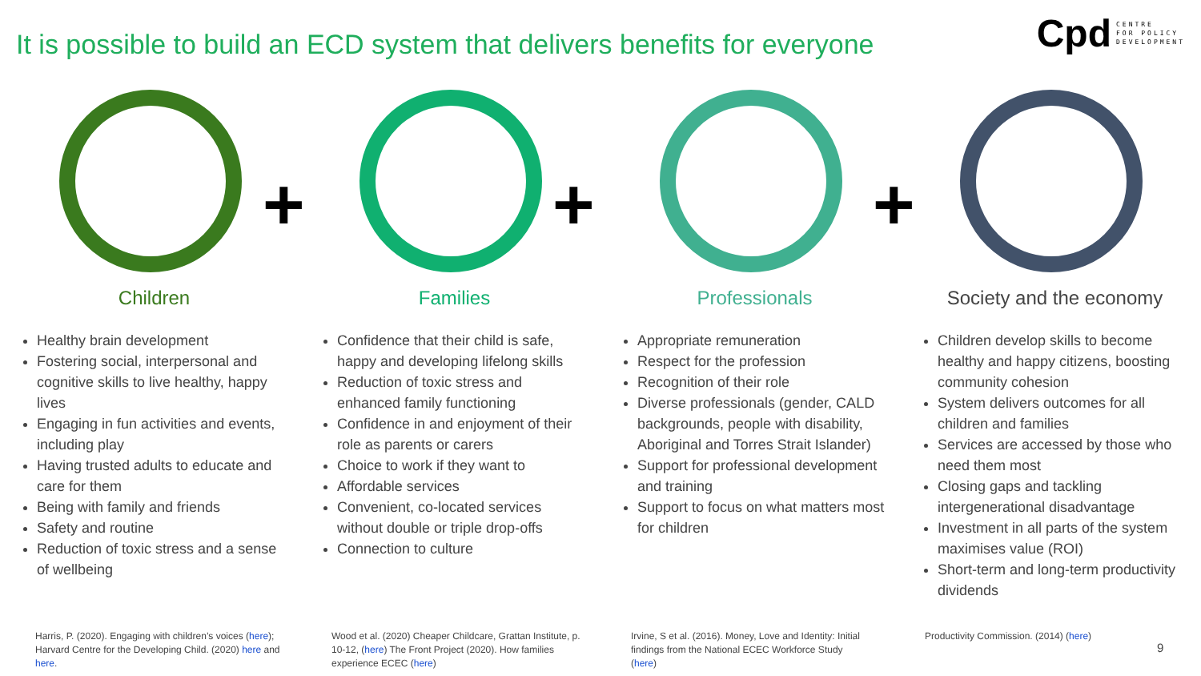It is possible to build an ECD system that delivers benefits for everyone
Cpd
CENTRE
FOR POLICY
DEVELOPMENT
+ + +
Children
Healthy brain development
Fostering social, interpersonal and cognitive skills to live healthy, happy lives
Engaging in fun activities and events, including play
Having trusted adults to educate and care for them
Being with family and friends
Safety and routine
Reduction of toxic stress and a sense of wellbeing
Families
Confidence that their child is safe, happy and developing lifelong skills
Reduction of toxic stress and enhanced family functioning
Confidence in and enjoyment of their role as parents or carers
Choice to work if they want to
Affordable services
Convenient, co-located services without double or triple drop-offs
Connection to culture
Professionals
Appropriate remuneration
Respect for the profession
Recognition of their role
Diverse professionals (gender, CALD backgrounds, people with disability, Aboriginal and Torres Strait Islander)
Support for professional development and training
Support to focus on what matters most for children
Society and the economy
Children develop skills to become healthy and happy citizens, boosting community cohesion
System delivers outcomes for all children and families
Services are accessed by those who need them most
Closing gaps and tackling intergenerational disadvantage
Investment in all parts of the system maximises value (ROI)
Short-term and long-term productivity dividends
Harris, P. (2020). Engaging with children’s voices (here); Harvard Centre for the Developing Child. (2020) here and here.
Wood et al. (2020) Cheaper Childcare, Grattan Institute, p. 10-12, (here) The Front Project (2020). How families experience ECEC (here)
Irvine, S et al. (2016). Money, Love and Identity: Initial findings from the National ECEC Workforce Study (here)
Productivity Commission. (2014) (here)
9